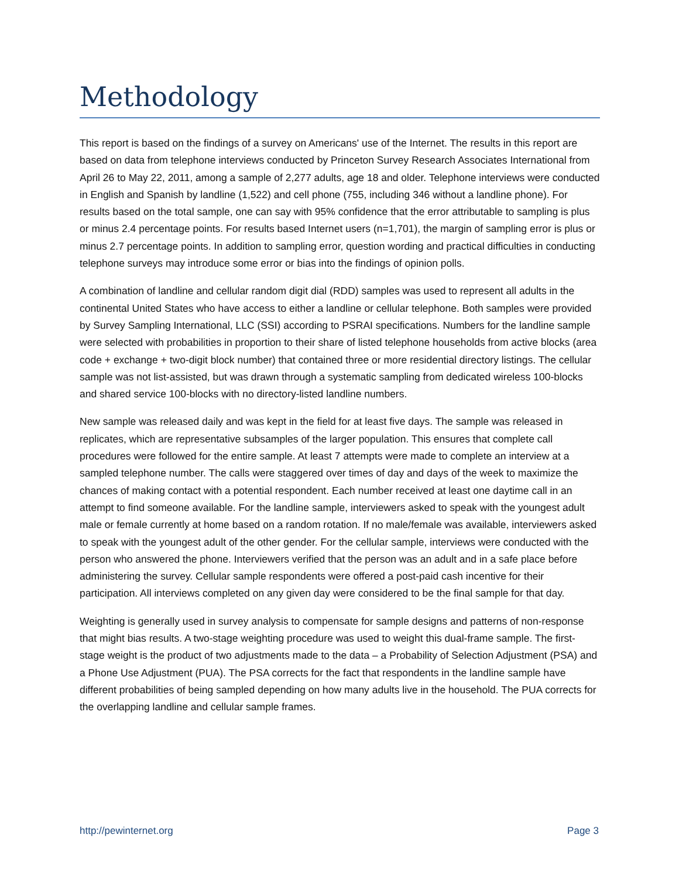Methodology
This report is based on the findings of a survey on Americans' use of the Internet. The results in this report are based on data from telephone interviews conducted by Princeton Survey Research Associates International from April 26 to May 22, 2011, among a sample of 2,277 adults, age 18 and older. Telephone interviews were conducted in English and Spanish by landline (1,522) and cell phone (755, including 346 without a landline phone). For results based on the total sample, one can say with 95% confidence that the error attributable to sampling is plus or minus 2.4 percentage points. For results based Internet users (n=1,701), the margin of sampling error is plus or minus 2.7 percentage points. In addition to sampling error, question wording and practical difficulties in conducting telephone surveys may introduce some error or bias into the findings of opinion polls.
A combination of landline and cellular random digit dial (RDD) samples was used to represent all adults in the continental United States who have access to either a landline or cellular telephone. Both samples were provided by Survey Sampling International, LLC (SSI) according to PSRAI specifications. Numbers for the landline sample were selected with probabilities in proportion to their share of listed telephone households from active blocks (area code + exchange + two-digit block number) that contained three or more residential directory listings. The cellular sample was not list-assisted, but was drawn through a systematic sampling from dedicated wireless 100-blocks and shared service 100-blocks with no directory-listed landline numbers.
New sample was released daily and was kept in the field for at least five days. The sample was released in replicates, which are representative subsamples of the larger population. This ensures that complete call procedures were followed for the entire sample. At least 7 attempts were made to complete an interview at a sampled telephone number. The calls were staggered over times of day and days of the week to maximize the chances of making contact with a potential respondent. Each number received at least one daytime call in an attempt to find someone available. For the landline sample, interviewers asked to speak with the youngest adult male or female currently at home based on a random rotation. If no male/female was available, interviewers asked to speak with the youngest adult of the other gender. For the cellular sample, interviews were conducted with the person who answered the phone. Interviewers verified that the person was an adult and in a safe place before administering the survey. Cellular sample respondents were offered a post-paid cash incentive for their participation. All interviews completed on any given day were considered to be the final sample for that day.
Weighting is generally used in survey analysis to compensate for sample designs and patterns of non-response that might bias results. A two-stage weighting procedure was used to weight this dual-frame sample. The first-stage weight is the product of two adjustments made to the data – a Probability of Selection Adjustment (PSA) and a Phone Use Adjustment (PUA). The PSA corrects for the fact that respondents in the landline sample have different probabilities of being sampled depending on how many adults live in the household. The PUA corrects for the overlapping landline and cellular sample frames.
http://pewinternet.org Page 3